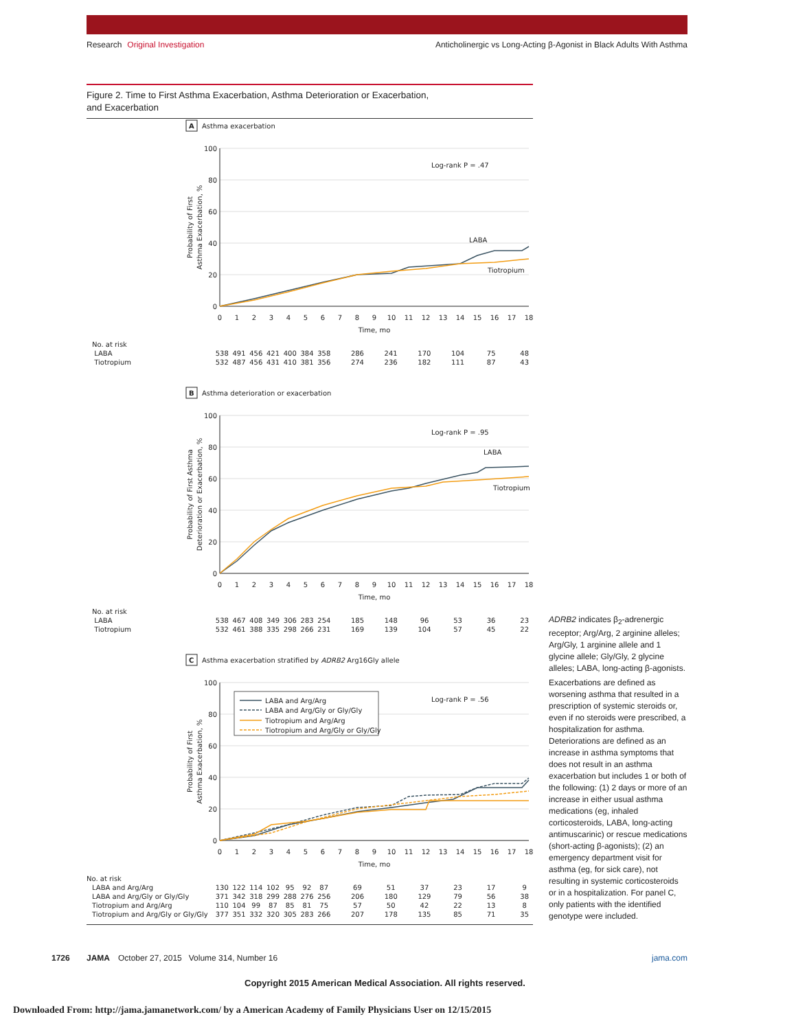Research Original Investigation
Anticholinergic vs Long-Acting β-Agonist in Black Adults With Asthma
Figure 2. Time to First Asthma Exacerbation, Asthma Deterioration or Exacerbation,
and Exacerbation
A
Asthma exacerbation
100
80
60
40
20
0
0
1
2
3
4
5
6
7
8
9
10
11
12
13
14
15
16
17
18
Time, mo
Probability of First
Asthma Exacerbation, %
Log-rank P = .47
LABA
Tiotropium
| No. at risk | | | | | | | | | | | | | | | | | | | |
| LABA | 538 | 491 | 456 | 421 | 400 | 384 | 358 | | 286 | | 241 | | 170 | | 104 | | 75 | | 48 |
| Tiotropium | 532 | 487 | 456 | 431 | 410 | 381 | 356 | | 274 | | 236 | | 182 | | 111 | | 87 | | 43 |
B
Asthma deterioration or exacerbation
100
80
60
40
20
0
0
1
2
3
4
5
6
7
8
9
10
11
12
13
14
15
16
17
18
Time, mo
Probability of First Asthma
Deterioration or Exacerbation, %
Log-rank P = .95
LABA
Tiotropium
| No. at risk | | | | | | | | | | | | | | | | | | | |
| LABA | 538 | 467 | 408 | 349 | 306 | 283 | 254 | | 185 | | 148 | | 96 | | 53 | | 36 | | 23 |
| Tiotropium | 532 | 461 | 388 | 335 | 298 | 266 | 231 | | 169 | | 139 | | 104 | | 57 | | 45 | | 22 |
C
Asthma exacerbation stratified by ADRB2 Arg16Gly allele
100
80
60
40
20
0
0
1
2
3
4
5
6
7
8
9
10
11
12
13
14
15
16
17
18
Time, mo
Probability of First
Asthma Exacerbation, %
Log-rank P = .56
LABA and Arg/Arg
LABA and Arg/Gly or Gly/Gly
Tiotropium and Arg/Arg
Tiotropium and Arg/Gly or Gly/Gly
| No. at risk | | | | | | | | | | | | | | | | | | | |
| LABA and Arg/Arg | 130 | 122 | 114 | 102 | 95 | 92 | 87 | | 69 | | 51 | | 37 | | 23 | | 17 | | 9 |
| LABA and Arg/Gly or Gly/Gly | 371 | 342 | 318 | 299 | 288 | 276 | 256 | | 206 | | 180 | | 129 | | 79 | | 56 | | 38 |
| Tiotropium and Arg/Arg | 110 | 104 | 99 | 87 | 85 | 81 | 75 | | 57 | | 50 | | 42 | | 22 | | 13 | | 8 |
| Tiotropium and Arg/Gly or Gly/Gly | 377 | 351 | 332 | 320 | 305 | 283 | 266 | | 207 | | 178 | | 135 | | 85 | | 71 | | 35 |
ADRB2 indicates β<sub>2</sub>-adrenergic receptor; Arg/Arg, 2 arginine alleles; Arg/Gly, 1 arginine allele and 1 glycine allele; Gly/Gly, 2 glycine alleles; LABA, long-acting β-agonists.
Exacerbations are defined as worsening asthma that resulted in a prescription of systemic steroids or, even if no steroids were prescribed, a hospitalization for asthma. Deteriorations are defined as an increase in asthma symptoms that does not result in an asthma exacerbation but includes 1 or both of the following: (1) 2 days or more of an increase in either usual asthma medications (eg, inhaled corticosteroids, LABA, long-acting antimuscarinic) or rescue medications (short-acting β-agonists); (2) an emergency department visit for asthma (eg, for sick care), not resulting in systemic corticosteroids or in a hospitalization. For panel C, only patients with the identified genotype were included.
1726 JAMA October 27, 2015 Volume 314, Number 16 jama.com
Copyright 2015 American Medical Association. All rights reserved.
Downloaded From: http://jama.jamanetwork.com/ by a American Academy of Family Physicians User on 12/15/2015